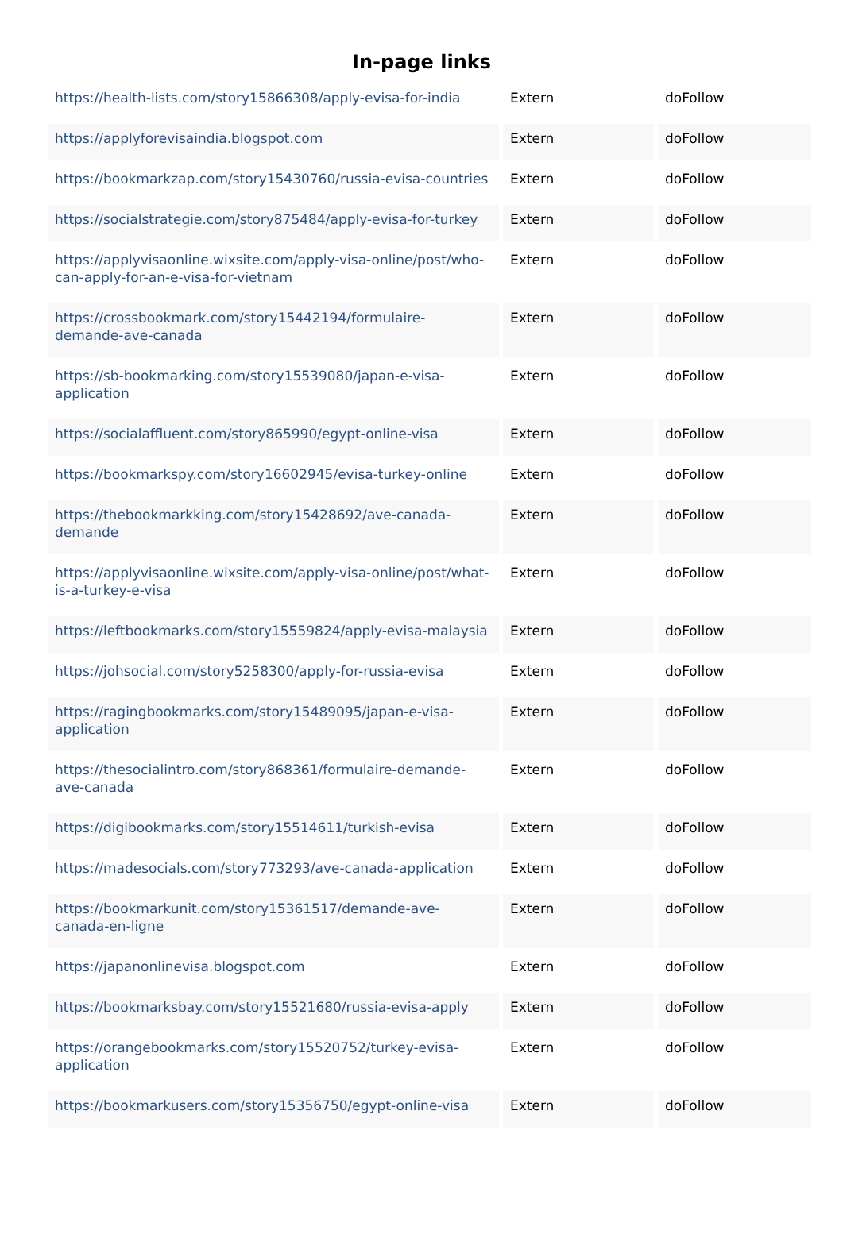In-page links
| https://health-lists.com/story15866308/apply-evisa-for-india | Extern | doFollow |
| https://applyforevisaindia.blogspot.com | Extern | doFollow |
| https://bookmarkzap.com/story15430760/russia-evisa-countries | Extern | doFollow |
| https://socialstrategie.com/story875484/apply-evisa-for-turkey | Extern | doFollow |
| https://applyvisaonline.wixsite.com/apply-visa-online/post/who-can-apply-for-an-e-visa-for-vietnam | Extern | doFollow |
| https://crossbookmark.com/story15442194/formulaire-demande-ave-canada | Extern | doFollow |
| https://sb-bookmarking.com/story15539080/japan-e-visa-application | Extern | doFollow |
| https://socialaffluent.com/story865990/egypt-online-visa | Extern | doFollow |
| https://bookmarkspy.com/story16602945/evisa-turkey-online | Extern | doFollow |
| https://thebookmarkking.com/story15428692/ave-canada-demande | Extern | doFollow |
| https://applyvisaonline.wixsite.com/apply-visa-online/post/what-is-a-turkey-e-visa | Extern | doFollow |
| https://leftbookmarks.com/story15559824/apply-evisa-malaysia | Extern | doFollow |
| https://johsocial.com/story5258300/apply-for-russia-evisa | Extern | doFollow |
| https://ragingbookmarks.com/story15489095/japan-e-visa-application | Extern | doFollow |
| https://thesocialintro.com/story868361/formulaire-demande-ave-canada | Extern | doFollow |
| https://digibookmarks.com/story15514611/turkish-evisa | Extern | doFollow |
| https://madesocials.com/story773293/ave-canada-application | Extern | doFollow |
| https://bookmarkunit.com/story15361517/demande-ave-canada-en-ligne | Extern | doFollow |
| https://japanonlinevisa.blogspot.com | Extern | doFollow |
| https://bookmarksbay.com/story15521680/russia-evisa-apply | Extern | doFollow |
| https://orangebookmarks.com/story15520752/turkey-evisa-application | Extern | doFollow |
| https://bookmarkusers.com/story15356750/egypt-online-visa | Extern | doFollow |